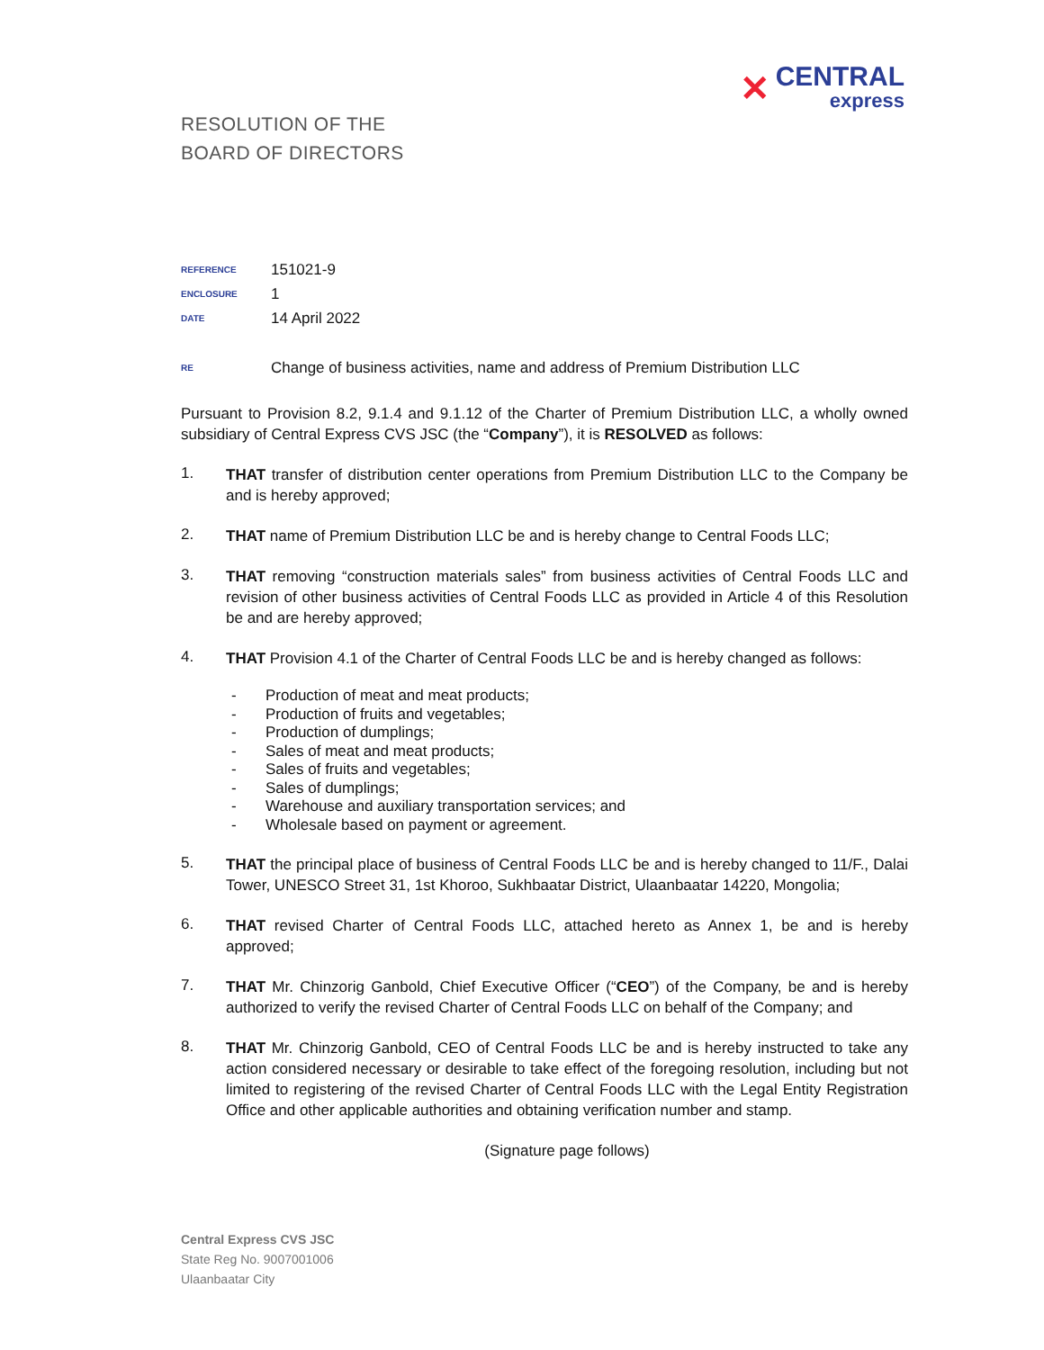✕ CENTRAL
express
RESOLUTION OF THE
BOARD OF DIRECTORS
REFERENCE 151021-9
ENCLOSURE 1
DATE 14 April 2022
RE Change of business activities, name and address of Premium Distribution LLC
Pursuant to Provision 8.2, 9.1.4 and 9.1.12 of the Charter of Premium Distribution LLC, a wholly owned subsidiary of Central Express CVS JSC (the “Company”), it is RESOLVED as follows:
1.
THAT transfer of distribution center operations from Premium Distribution LLC to the Company be and is hereby approved;
2.
THAT name of Premium Distribution LLC be and is hereby change to Central Foods LLC;
3.
THAT removing “construction materials sales” from business activities of Central Foods LLC and revision of other business activities of Central Foods LLC as provided in Article 4 of this Resolution be and are hereby approved;
4.
THAT Provision 4.1 of the Charter of Central Foods LLC be and is hereby changed as follows:
- Production of meat and meat products;
- Production of fruits and vegetables;
- Production of dumplings;
- Sales of meat and meat products;
- Sales of fruits and vegetables;
- Sales of dumplings;
- Warehouse and auxiliary transportation services; and
- Wholesale based on payment or agreement.
5.
THAT the principal place of business of Central Foods LLC be and is hereby changed to 11/F., Dalai Tower, UNESCO Street 31, 1st Khoroo, Sukhbaatar District, Ulaanbaatar 14220, Mongolia;
6.
THAT revised Charter of Central Foods LLC, attached hereto as Annex 1, be and is hereby approved;
7.
THAT Mr. Chinzorig Ganbold, Chief Executive Officer (“CEO”) of the Company, be and is hereby authorized to verify the revised Charter of Central Foods LLC on behalf of the Company; and
8.
THAT Mr. Chinzorig Ganbold, CEO of Central Foods LLC be and is hereby instructed to take any action considered necessary or desirable to take effect of the foregoing resolution, including but not limited to registering of the revised Charter of Central Foods LLC with the Legal Entity Registration Office and other applicable authorities and obtaining verification number and stamp.
(Signature page follows)
Central Express CVS JSC
State Reg No. 9007001006
Ulaanbaatar City